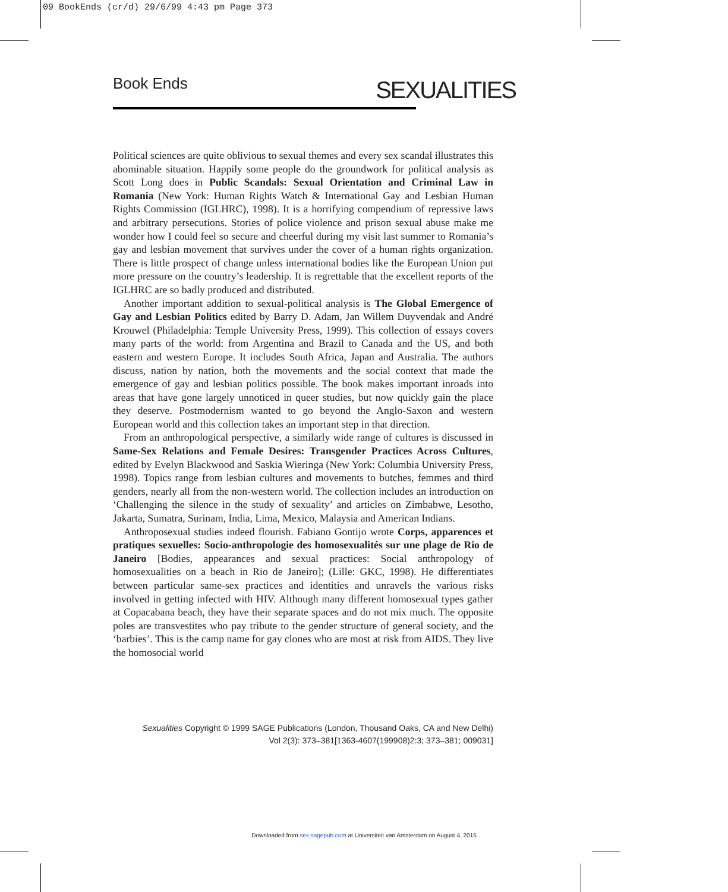09 BookEnds (cr/d) 29/6/99 4:43 pm Page 373
Book Ends
SEXUALITIES
Political sciences are quite oblivious to sexual themes and every sex scandal illustrates this abominable situation. Happily some people do the groundwork for political analysis as Scott Long does in Public Scandals: Sexual Orientation and Criminal Law in Romania (New York: Human Rights Watch & International Gay and Lesbian Human Rights Commission (IGLHRC), 1998). It is a horrifying compendium of repressive laws and arbitrary persecutions. Stories of police violence and prison sexual abuse make me wonder how I could feel so secure and cheerful during my visit last summer to Romania’s gay and lesbian movement that survives under the cover of a human rights organization. There is little prospect of change unless international bodies like the European Union put more pressure on the country’s leadership. It is regrettable that the excellent reports of the IGLHRC are so badly produced and distributed.
Another important addition to sexual-political analysis is The Global Emergence of Gay and Lesbian Politics edited by Barry D. Adam, Jan Willem Duyvendak and André Krouwel (Philadelphia: Temple University Press, 1999). This collection of essays covers many parts of the world: from Argentina and Brazil to Canada and the US, and both eastern and western Europe. It includes South Africa, Japan and Australia. The authors discuss, nation by nation, both the movements and the social context that made the emergence of gay and lesbian politics possible. The book makes important inroads into areas that have gone largely unnoticed in queer studies, but now quickly gain the place they deserve. Postmodernism wanted to go beyond the Anglo-Saxon and western European world and this collection takes an important step in that direction.
From an anthropological perspective, a similarly wide range of cultures is discussed in Same-Sex Relations and Female Desires: Transgender Practices Across Cultures, edited by Evelyn Blackwood and Saskia Wieringa (New York: Columbia University Press, 1998). Topics range from lesbian cultures and movements to butches, femmes and third genders, nearly all from the non-western world. The collection includes an introduction on ‘Challenging the silence in the study of sexuality’ and articles on Zimbabwe, Lesotho, Jakarta, Sumatra, Surinam, India, Lima, Mexico, Malaysia and American Indians.
Anthroposexual studies indeed flourish. Fabiano Gontijo wrote Corps, apparences et pratiques sexuelles: Socio-anthropologie des homosexualités sur une plage de Rio de Janeiro [Bodies, appearances and sexual practices: Social anthropology of homosexualities on a beach in Rio de Janeiro]; (Lille: GKC, 1998). He differentiates between particular same-sex practices and identities and unravels the various risks involved in getting infected with HIV. Although many different homosexual types gather at Copacabana beach, they have their separate spaces and do not mix much. The opposite poles are transvestites who pay tribute to the gender structure of general society, and the ‘barbies’. This is the camp name for gay clones who are most at risk from AIDS. They live the homosocial world
Sexualities Copyright © 1999 SAGE Publications (London, Thousand Oaks, CA and New Delhi)
Vol 2(3): 373–381[1363-4607(199908)2:3; 373–381; 009031]
Downloaded from sex.sagepub.com at Universiteit van Amsterdam on August 4, 2015